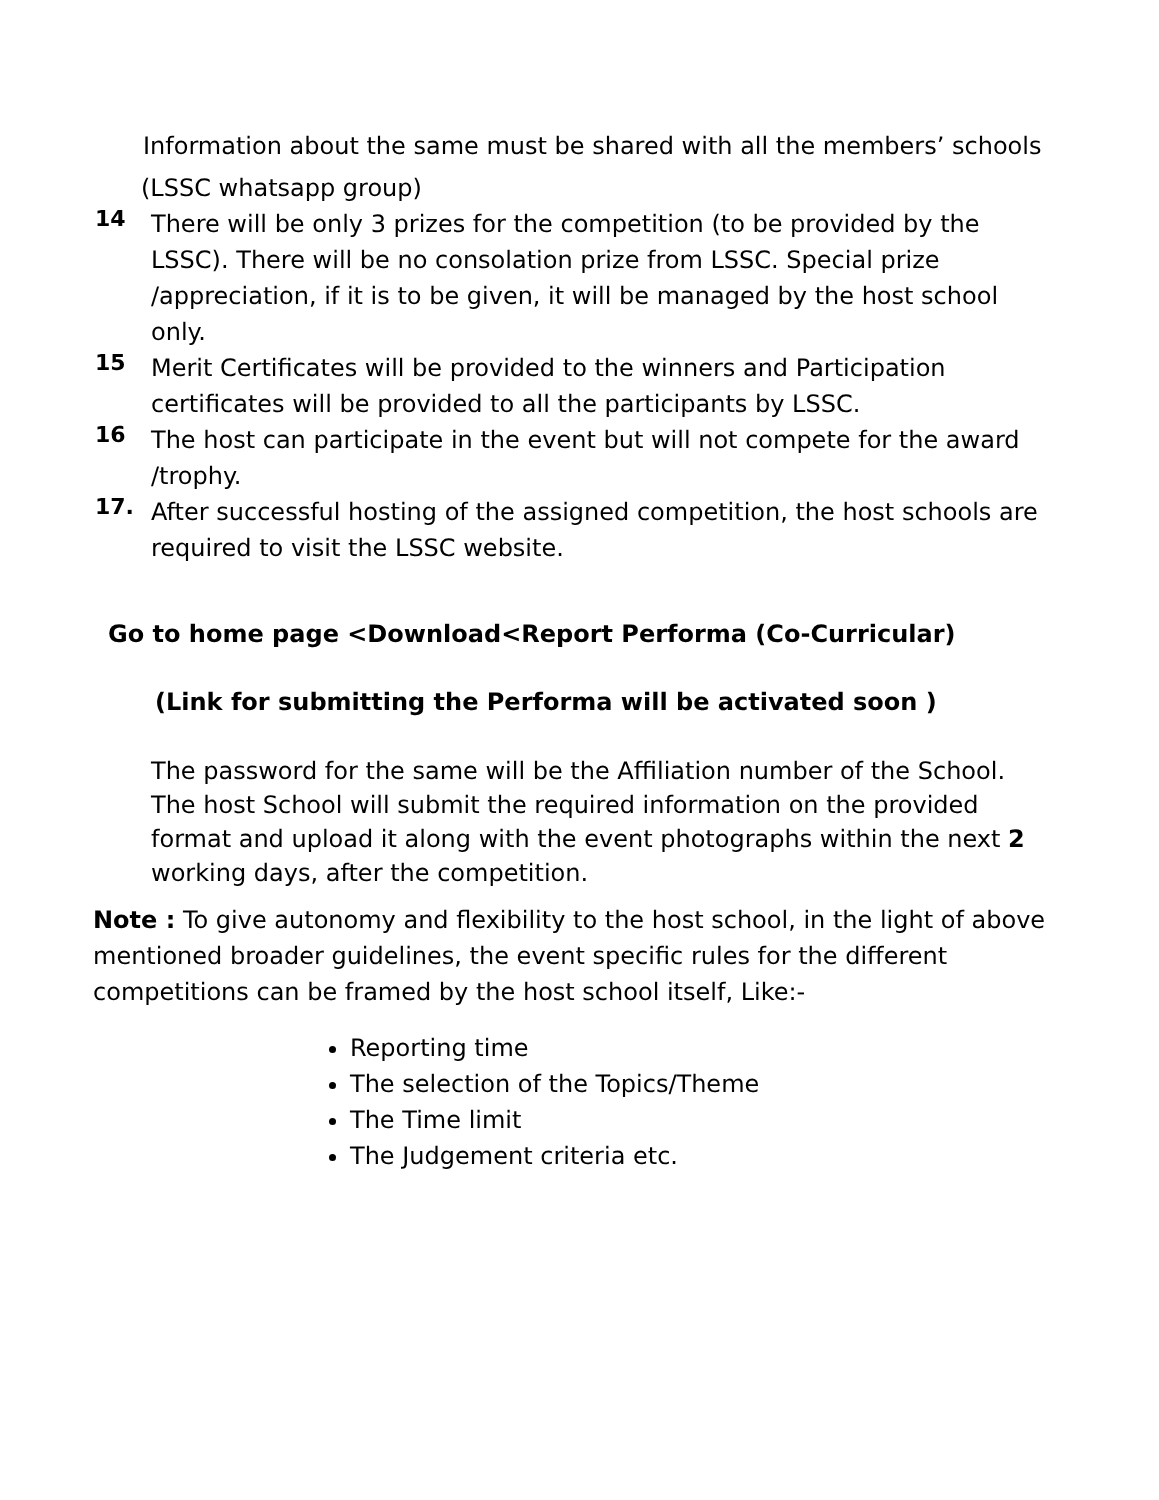Information about the same must be shared with all the members’ schools
(LSSC whatsapp group)
14
There will be only 3 prizes for the competition (to be provided by the LSSC). There will be no consolation prize from LSSC. Special prize /appreciation, if it is to be given, it will be managed by the host school only.
15
Merit Certificates will be provided to the winners and Participation certificates will be provided to all the participants by LSSC.
16
The host can participate in the event but will not compete for the award /trophy.
17.
After successful hosting of the assigned competition, the host schools are required to visit the LSSC website.
Go to home page <Download<Report Performa (Co-Curricular)
(Link for submitting the Performa will be activated soon )
The password for the same will be the Affiliation number of the School. The host School will submit the required information on the provided format and upload it along with the event photographs within the next 2 working days, after the competition.
Note : To give autonomy and flexibility to the host school, in the light of above mentioned broader guidelines, the event specific rules for the different competitions can be framed by the host school itself, Like:-
Reporting time
The selection of the Topics/Theme
The Time limit
The Judgement criteria etc.